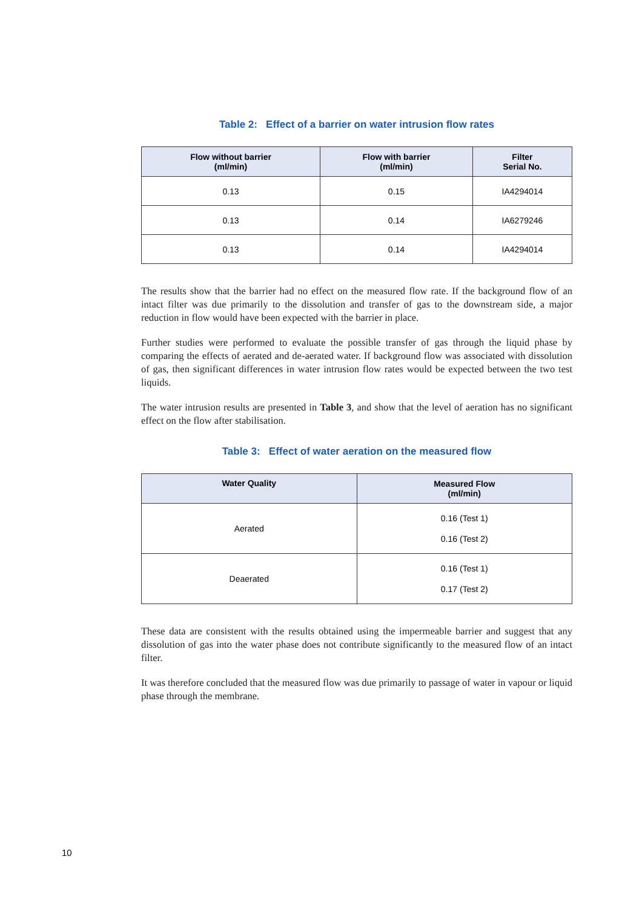Table 2: Effect of a barrier on water intrusion flow rates
| Flow without barrier (ml/min) | Flow with barrier (ml/min) | Filter Serial No. |
| --- | --- | --- |
| 0.13 | 0.15 | IA4294014 |
| 0.13 | 0.14 | IA6279246 |
| 0.13 | 0.14 | IA4294014 |
The results show that the barrier had no effect on the measured flow rate. If the background flow of an intact filter was due primarily to the dissolution and transfer of gas to the downstream side, a major reduction in flow would have been expected with the barrier in place.
Further studies were performed to evaluate the possible transfer of gas through the liquid phase by comparing the effects of aerated and de-aerated water. If background flow was associated with dissolution of gas, then significant differences in water intrusion flow rates would be expected between the two test liquids.
The water intrusion results are presented in Table 3, and show that the level of aeration has no significant effect on the flow after stabilisation.
Table 3: Effect of water aeration on the measured flow
| Water Quality | Measured Flow (ml/min) |
| --- | --- |
| Aerated | 0.16 (Test 1) 0.16 (Test 2) |
| Deaerated | 0.16 (Test 1) 0.17 (Test 2) |
These data are consistent with the results obtained using the impermeable barrier and suggest that any dissolution of gas into the water phase does not contribute significantly to the measured flow of an intact filter.
It was therefore concluded that the measured flow was due primarily to passage of water in vapour or liquid phase through the membrane.
10